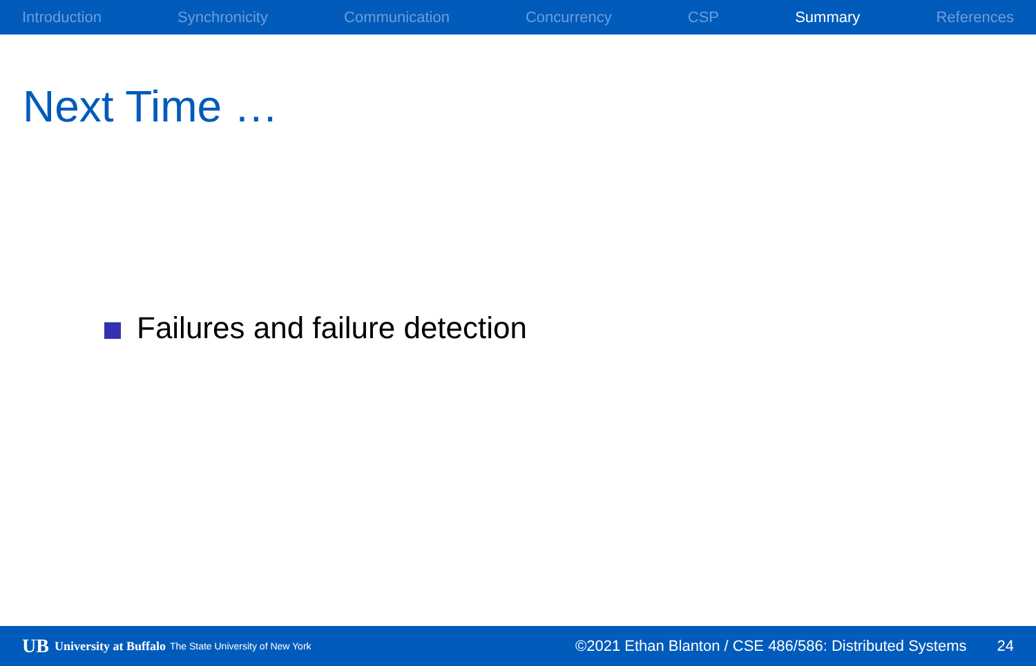Introduction Synchronicity Communication Concurrency CSP Summary References
Next Time …
Failures and failure detection
UB University at Buffalo The State University of New York ©2021 Ethan Blanton / CSE 486/586: Distributed Systems 24